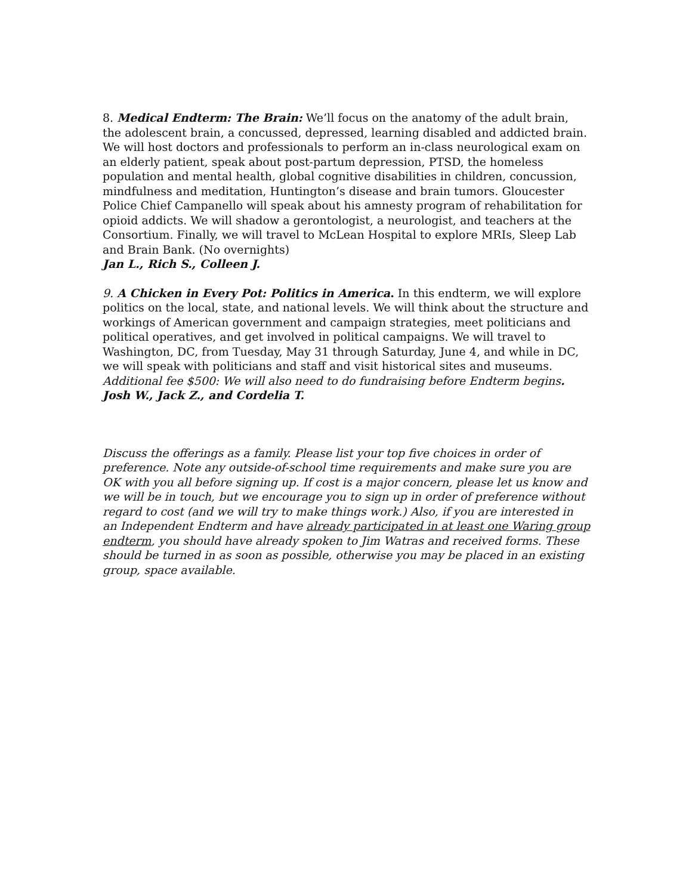8. Medical Endterm: The Brain: We’ll focus on the anatomy of the adult brain, the adolescent brain, a concussed, depressed, learning disabled and addicted brain. We will host doctors and professionals to perform an in-class neurological exam on an elderly patient, speak about post-partum depression, PTSD, the homeless population and mental health, global cognitive disabilities in children, concussion, mindfulness and meditation, Huntington’s disease and brain tumors. Gloucester Police Chief Campanello will speak about his amnesty program of rehabilitation for opioid addicts. We will shadow a gerontologist, a neurologist, and teachers at the Consortium. Finally, we will travel to McLean Hospital to explore MRIs, Sleep Lab and Brain Bank. (No overnights)
Jan L., Rich S., Colleen J.
9. A Chicken in Every Pot: Politics in America. In this endterm, we will explore politics on the local, state, and national levels. We will think about the structure and workings of American government and campaign strategies, meet politicians and political operatives, and get involved in political campaigns. We will travel to Washington, DC, from Tuesday, May 31 through Saturday, June 4, and while in DC, we will speak with politicians and staff and visit historical sites and museums. Additional fee $500: We will also need to do fundraising before Endterm begins. Josh W., Jack Z., and Cordelia T.
Discuss the offerings as a family. Please list your top five choices in order of preference. Note any outside-of-school time requirements and make sure you are OK with you all before signing up. If cost is a major concern, please let us know and we will be in touch, but we encourage you to sign up in order of preference without regard to cost (and we will try to make things work.) Also, if you are interested in an Independent Endterm and have already participated in at least one Waring group endterm, you should have already spoken to Jim Watras and received forms. These should be turned in as soon as possible, otherwise you may be placed in an existing group, space available.